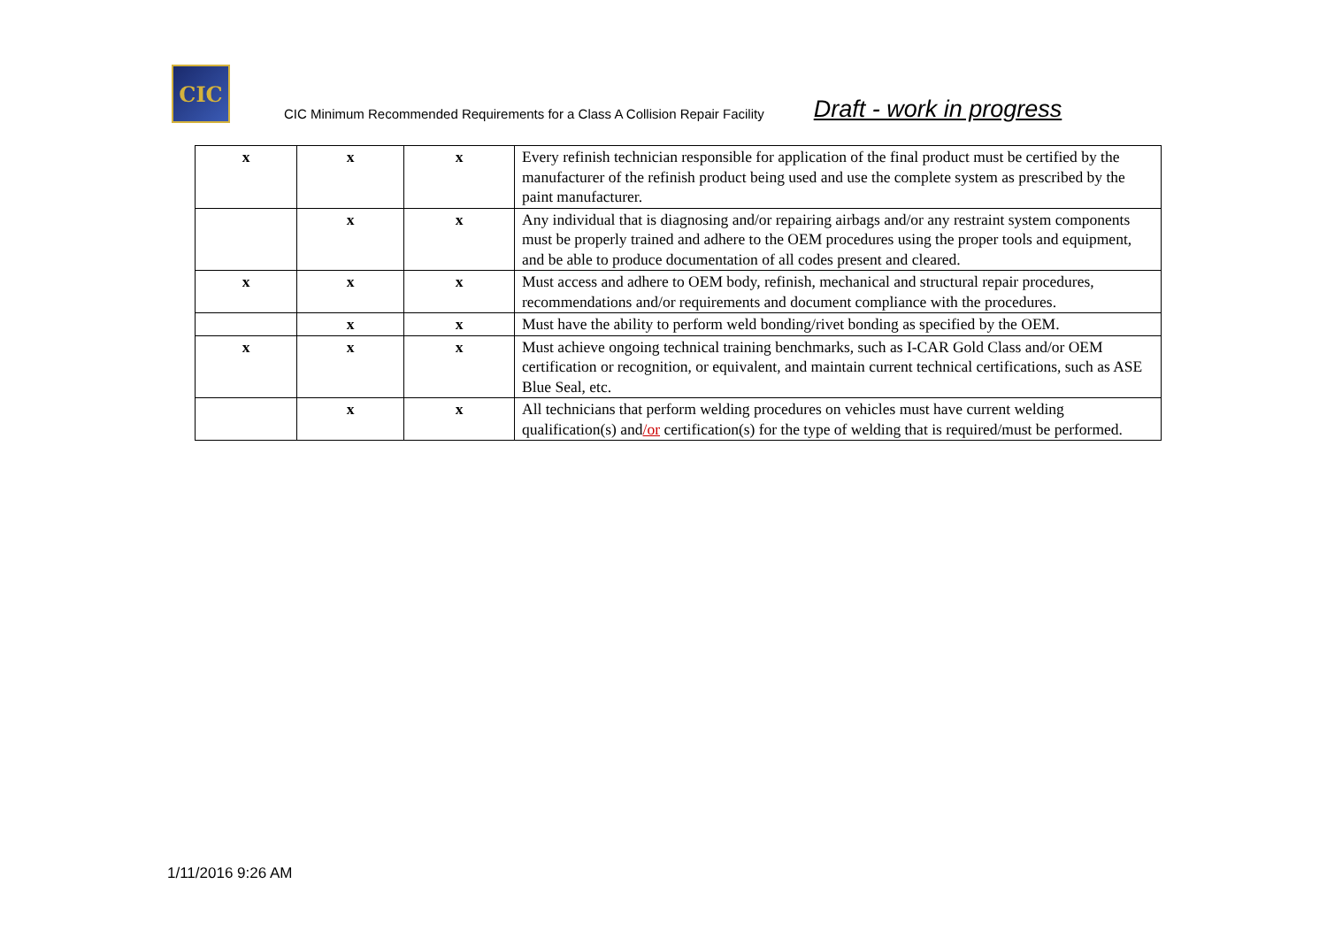CIC
CIC Minimum Recommended Requirements for a Class A Collision Repair Facility Draft - work in progress
| x | x | x | Every refinish technician responsible for application of the final product must be certified by the manufacturer of the refinish product being used and use the complete system as prescribed by the paint manufacturer. |
| | x | x | Any individual that is diagnosing and/or repairing airbags and/or any restraint system components must be properly trained and adhere to the OEM procedures using the proper tools and equipment, and be able to produce documentation of all codes present and cleared. |
| x | x | x | Must access and adhere to OEM body, refinish, mechanical and structural repair procedures, recommendations and/or requirements and document compliance with the procedures. |
| | x | x | Must have the ability to perform weld bonding/rivet bonding as specified by the OEM. |
| x | x | x | Must achieve ongoing technical training benchmarks, such as I-CAR Gold Class and/or OEM certification or recognition, or equivalent, and maintain current technical certifications, such as ASE Blue Seal, etc. |
| | x | x | All technicians that perform welding procedures on vehicles must have current welding qualification(s) and /or certification(s) for the type of welding that is required/must be performed. |
1/11/2016 9:26 AM